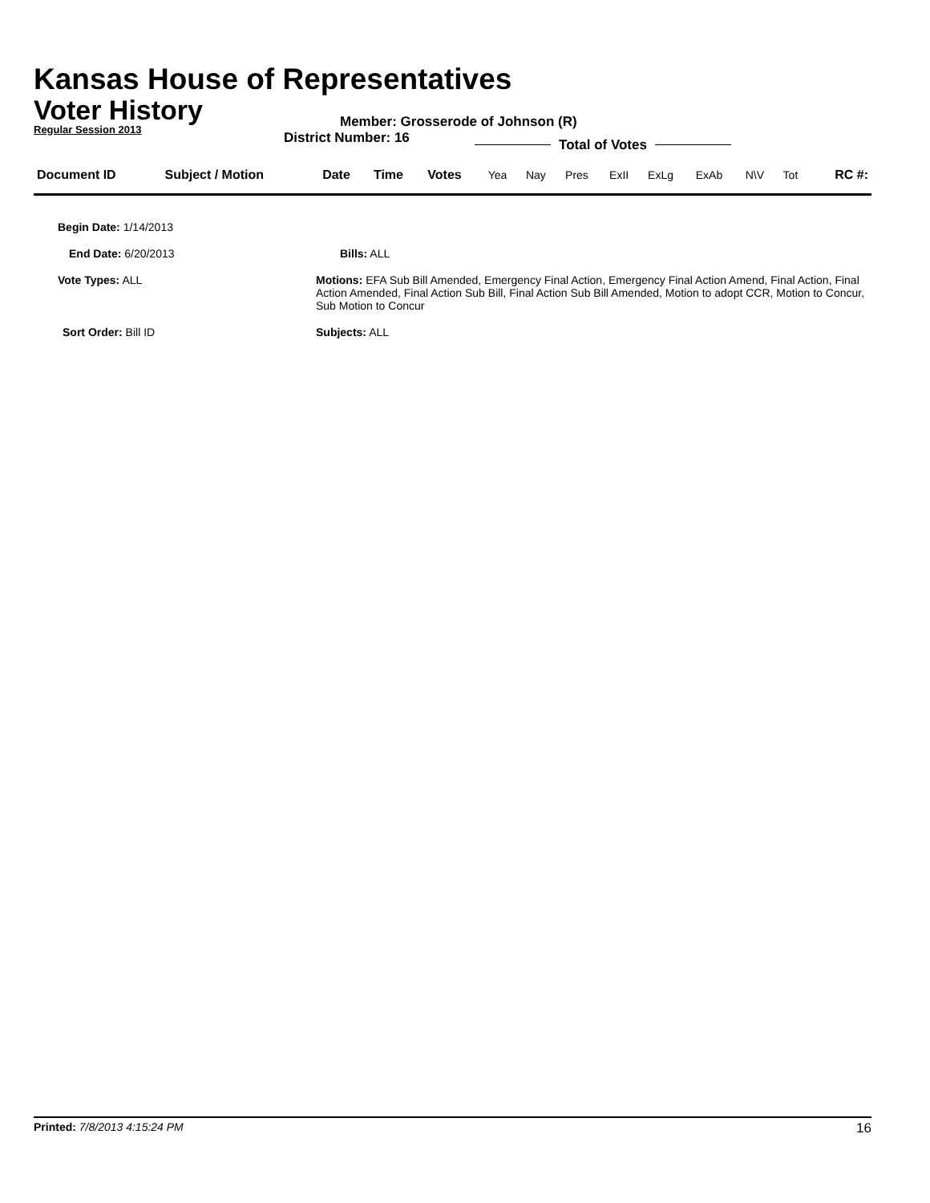Kansas House of Representatives
Voter History
Regular Session 2013
Member: Grosserode of Johnson (R)
District Number: 16
Total of Votes
| Document ID | Subject / Motion | Date | Time | Votes | Yea | Nay | Pres | ExII | ExLg | ExAb | N\V | Tot | RC #: |
| Begin Date: 1/14/2013 | |
| End Date: 6/20/2013 | Bills: ALL |
| Vote Types: ALL | Motions: EFA Sub Bill Amended, Emergency Final Action, Emergency Final Action Amend, Final Action, Final Action Amended, Final Action Sub Bill, Final Action Sub Bill Amended, Motion to adopt CCR, Motion to Concur, Sub Motion to Concur |
| Sort Order: Bill ID | Subjects: ALL |
Printed: 7/8/2013 4:15:24 PM
16